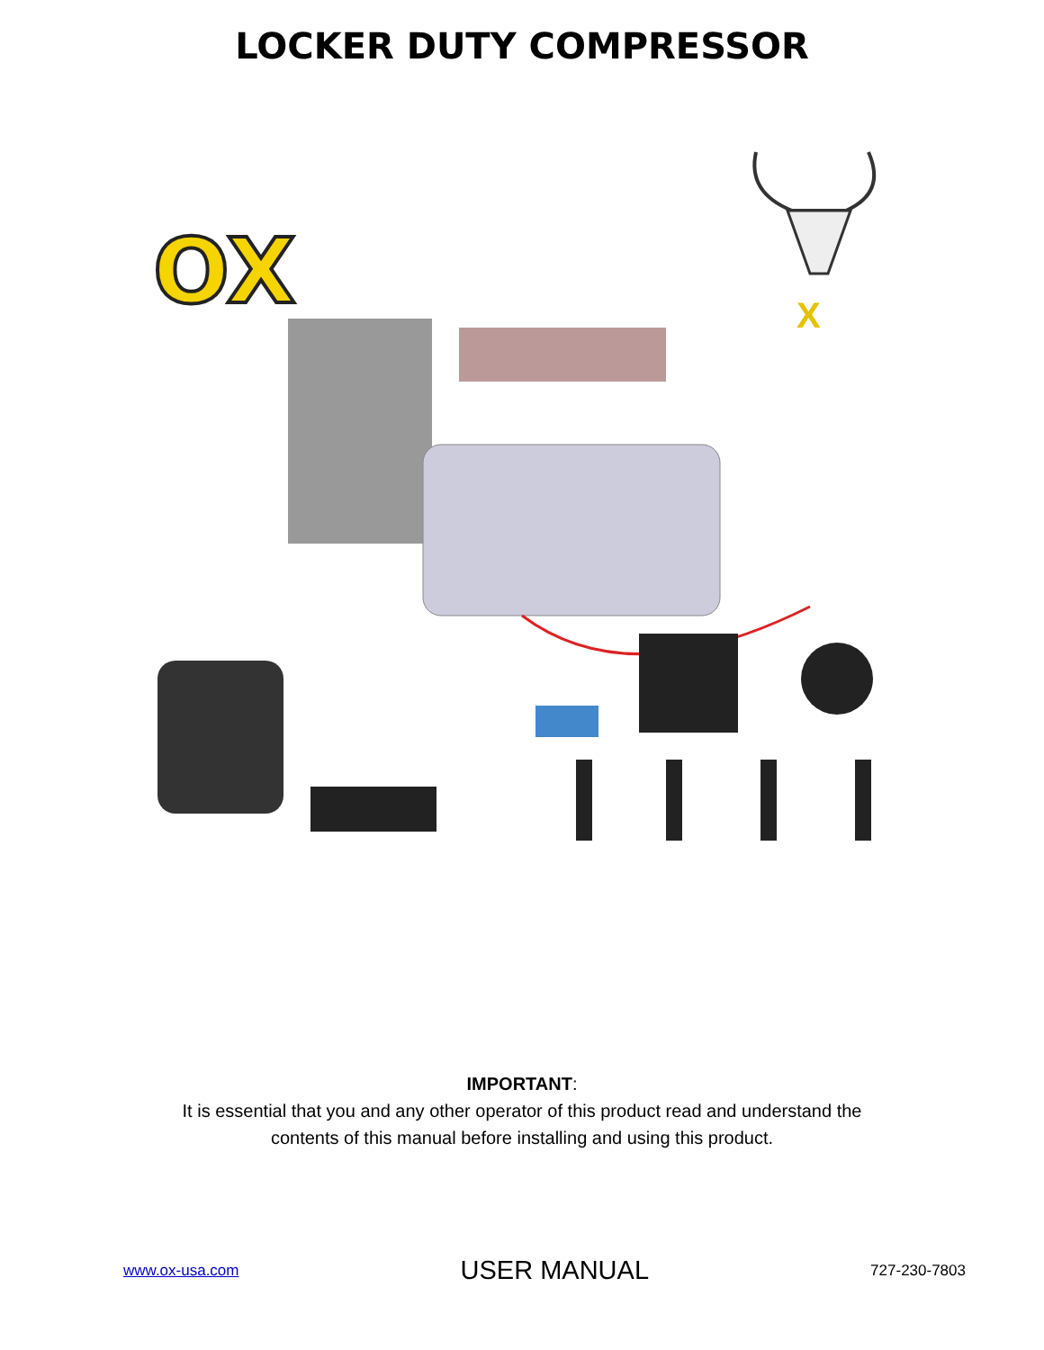LOCKER DUTY COMPRESSOR
OX
X
IMPORTANT:
It is essential that you and any other operator of this product read and understand the
contents of this manual before installing and using this product.
www.ox-usa.com USER MANUAL 727-230-7803